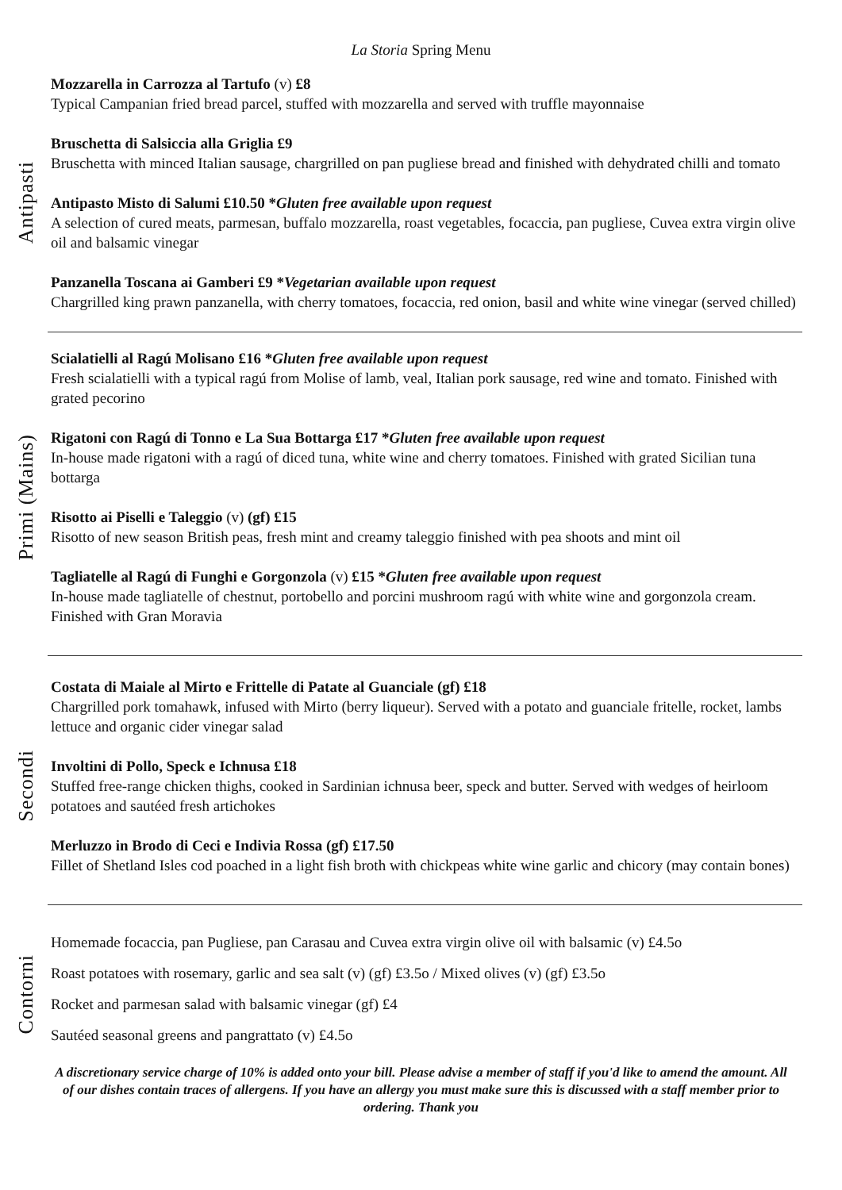La Storia Spring Menu
Antipasti
Mozzarella in Carrozza al Tartufo (v) £8
Typical Campanian fried bread parcel, stuffed with mozzarella and served with truffle mayonnaise
Bruschetta di Salsiccia alla Griglia £9
Bruschetta with minced Italian sausage, chargrilled on pan pugliese bread and finished with dehydrated chilli and tomato
Antipasto Misto di Salumi £10.50 *Gluten free available upon request
A selection of cured meats, parmesan, buffalo mozzarella, roast vegetables, focaccia, pan pugliese, Cuvea extra virgin olive oil and balsamic vinegar
Panzanella Toscana ai Gamberi £9 *Vegetarian available upon request
Chargrilled king prawn panzanella, with cherry tomatoes, focaccia, red onion, basil and white wine vinegar (served chilled)
Primi (Mains)
Scialatielli al Ragú Molisano £16 *Gluten free available upon request
Fresh scialatielli with a typical ragú from Molise of lamb, veal, Italian pork sausage, red wine and tomato. Finished with grated pecorino
Rigatoni con Ragú di Tonno e La Sua Bottarga £17 *Gluten free available upon request
In-house made rigatoni with a ragú of diced tuna, white wine and cherry tomatoes. Finished with grated Sicilian tuna bottarga
Risotto ai Piselli e Taleggio (v) (gf) £15
Risotto of new season British peas, fresh mint and creamy taleggio finished with pea shoots and mint oil
Tagliatelle al Ragú di Funghi e Gorgonzola (v) £15 *Gluten free available upon request
In-house made tagliatelle of chestnut, portobello and porcini mushroom ragú with white wine and gorgonzola cream. Finished with Gran Moravia
Secondi
Costata di Maiale al Mirto e Frittelle di Patate al Guanciale (gf) £18
Chargrilled pork tomahawk, infused with Mirto (berry liqueur). Served with a potato and guanciale fritelle, rocket, lambs lettuce and organic cider vinegar salad
Involtini di Pollo, Speck e Ichnusa £18
Stuffed free-range chicken thighs, cooked in Sardinian ichnusa beer, speck and butter. Served with wedges of heirloom potatoes and sautéed fresh artichokes
Merluzzo in Brodo di Ceci e Indivia Rossa (gf) £17.50
Fillet of Shetland Isles cod poached in a light fish broth with chickpeas white wine garlic and chicory (may contain bones)
Contorni
Homemade focaccia, pan Pugliese, pan Carasau and Cuvea extra virgin olive oil with balsamic (v) £4.5o
Roast potatoes with rosemary, garlic and sea salt (v) (gf) £3.5o / Mixed olives (v) (gf) £3.5o
Rocket and parmesan salad with balsamic vinegar (gf) £4
Sautéed seasonal greens and pangrattato (v) £4.5o
A discretionary service charge of 10% is added onto your bill. Please advise a member of staff if you'd like to amend the amount. All of our dishes contain traces of allergens. If you have an allergy you must make sure this is discussed with a staff member prior to ordering. Thank you